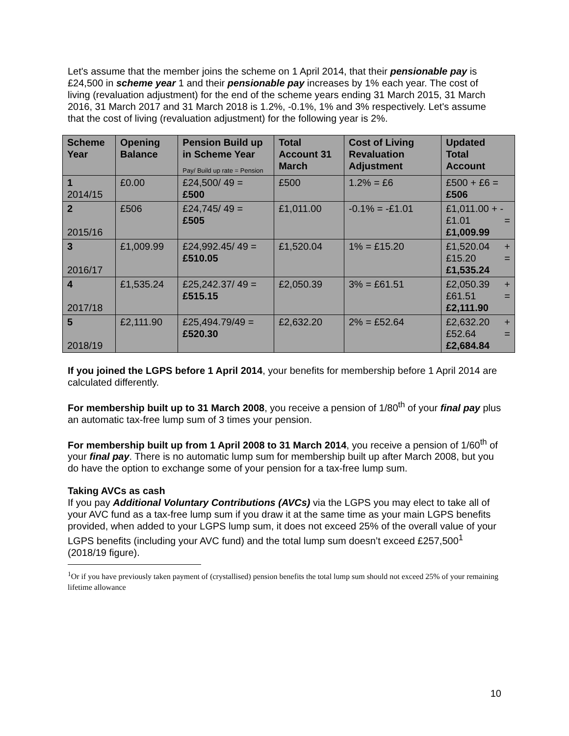Let's assume that the member joins the scheme on 1 April 2014, that their pensionable pay is £24,500 in scheme year 1 and their pensionable pay increases by 1% each year. The cost of living (revaluation adjustment) for the end of the scheme years ending 31 March 2015, 31 March 2016, 31 March 2017 and 31 March 2018 is 1.2%, -0.1%, 1% and 3% respectively. Let's assume that the cost of living (revaluation adjustment) for the following year is 2%.
| Scheme Year | Opening Balance | Pension Build up in Scheme Year Pay/ Build up rate = Pension | Total Account 31 March | Cost of Living Revaluation Adjustment | Updated Total Account |
| --- | --- | --- | --- | --- | --- |
| 1 2014/15 | £0.00 | £24,500/ 49 = £500 | £500 | 1.2% = £6 | £500 + £6 = £506 |
| 2 2015/16 | £506 | £24,745/ 49 = £505 | £1,011.00 | -0.1% = -£1.01 | £1,011.00 + - £1.01 = £1,009.99 |
| 3 2016/17 | £1,009.99 | £24,992.45/ 49 = £510.05 | £1,520.04 | 1% = £15.20 | £1,520.04 + £15.20 = £1,535.24 |
| 4 2017/18 | £1,535.24 | £25,242.37/ 49 = £515.15 | £2,050.39 | 3% = £61.51 | £2,050.39 + £61.51 = £2,111.90 |
| 5 2018/19 | £2,111.90 | £25,494.79/49 = £520.30 | £2,632.20 | 2% = £52.64 | £2,632.20 + £52.64 = £2,684.84 |
If you joined the LGPS before 1 April 2014, your benefits for membership before 1 April 2014 are calculated differently.
For membership built up to 31 March 2008, you receive a pension of 1/80<sup>th</sup> of your final pay plus an automatic tax-free lump sum of 3 times your pension.
For membership built up from 1 April 2008 to 31 March 2014, you receive a pension of 1/60<sup>th</sup> of your final pay. There is no automatic lump sum for membership built up after March 2008, but you do have the option to exchange some of your pension for a tax-free lump sum.
Taking AVCs as cash
If you pay Additional Voluntary Contributions (AVCs) via the LGPS you may elect to take all of your AVC fund as a tax-free lump sum if you draw it at the same time as your main LGPS benefits provided, when added to your LGPS lump sum, it does not exceed 25% of the overall value of your LGPS benefits (including your AVC fund) and the total lump sum doesn’t exceed £257,500<sup>1</sup> (2018/19 figure).
<sup>1</sup> Or if you have previously taken payment of (crystallised) pension benefits the total lump sum should not exceed 25% of your remaining lifetime allowance
10